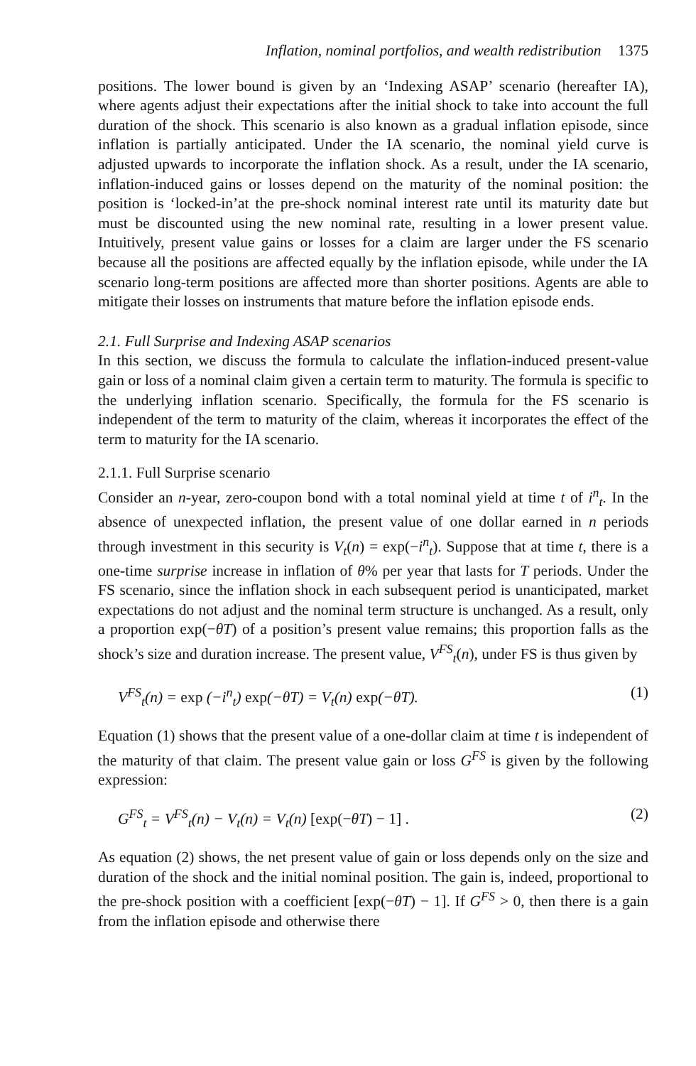Inflation, nominal portfolios, and wealth redistribution 1375
positions. The lower bound is given by an ‘Indexing ASAP’ scenario (hereafter IA), where agents adjust their expectations after the initial shock to take into account the full duration of the shock. This scenario is also known as a gradual inflation episode, since inflation is partially anticipated. Under the IA scenario, the nominal yield curve is adjusted upwards to incorporate the inflation shock. As a result, under the IA scenario, inflation-induced gains or losses depend on the maturity of the nominal position: the position is ‘locked-in’at the pre-shock nominal interest rate until its maturity date but must be discounted using the new nominal rate, resulting in a lower present value. Intuitively, present value gains or losses for a claim are larger under the FS scenario because all the positions are affected equally by the inflation episode, while under the IA scenario long-term positions are affected more than shorter positions. Agents are able to mitigate their losses on instruments that mature before the inflation episode ends.
2.1. Full Surprise and Indexing ASAP scenarios
In this section, we discuss the formula to calculate the inflation-induced present-value gain or loss of a nominal claim given a certain term to maturity. The formula is specific to the underlying inflation scenario. Specifically, the formula for the FS scenario is independent of the term to maturity of the claim, whereas it incorporates the effect of the term to maturity for the IA scenario.
2.1.1. Full Surprise scenario
Consider an n-year, zero-coupon bond with a total nominal yield at time t of i<sup>n</sup><sub>t</sub>. In the absence of unexpected inflation, the present value of one dollar earned in n periods through investment in this security is V<sub>t</sub>(n) = exp(−i<sup>n</sup><sub>t</sub>). Suppose that at time t, there is a one-time surprise increase in inflation of θ% per year that lasts for T periods. Under the FS scenario, since the inflation shock in each subsequent period is unanticipated, market expectations do not adjust and the nominal term structure is unchanged. As a result, only a proportion exp(−θT) of a position’s present value remains; this proportion falls as the shock’s size and duration increase. The present value, V<sup>FS</sup><sub>t</sub>(n), under FS is thus given by
V<sup>FS</sup><sub>t</sub>(n) = exp (−i<sup>n</sup><sub>t</sub>) exp(−θT) = V<sub>t</sub>(n) exp(−θT). (1)
Equation (1) shows that the present value of a one-dollar claim at time t is independent of the maturity of that claim. The present value gain or loss G<sup>FS</sup> is given by the following expression:
G<sup>FS</sup><sub>t</sub> = V<sup>FS</sup><sub>t</sub>(n) − V<sub>t</sub>(n) = V<sub>t</sub>(n) [exp(−θT) − 1] . (2)
As equation (2) shows, the net present value of gain or loss depends only on the size and duration of the shock and the initial nominal position. The gain is, indeed, proportional to the pre-shock position with a coefficient [exp(−θT) − 1]. If G<sup>FS</sup> > 0, then there is a gain from the inflation episode and otherwise there